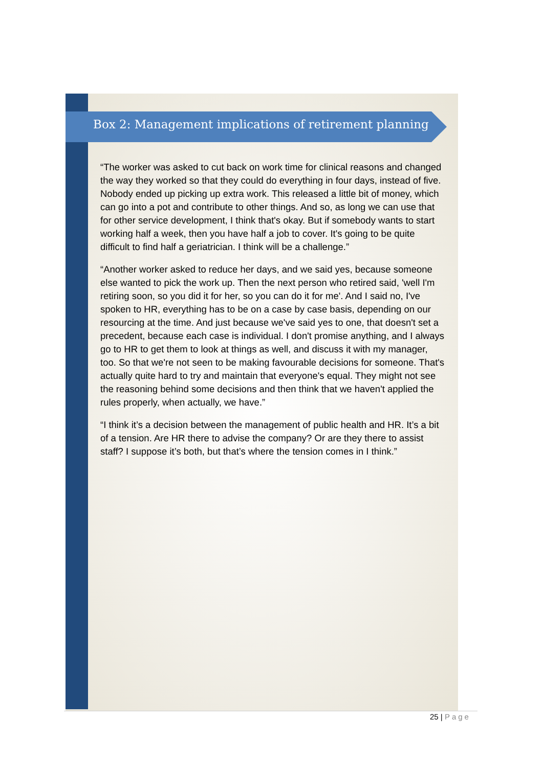Box 2: Management implications of retirement planning
“The worker was asked to cut back on work time for clinical reasons and changed the way they worked so that they could do everything in four days, instead of five. Nobody ended up picking up extra work. This released a little bit of money, which can go into a pot and contribute to other things. And so, as long we can use that for other service development, I think that's okay. But if somebody wants to start working half a week, then you have half a job to cover. It's going to be quite difficult to find half a geriatrician. I think will be a challenge.”
“Another worker asked to reduce her days, and we said yes, because someone else wanted to pick the work up. Then the next person who retired said, 'well I'm retiring soon, so you did it for her, so you can do it for me'. And I said no, I've spoken to HR, everything has to be on a case by case basis, depending on our resourcing at the time. And just because we've said yes to one, that doesn't set a precedent, because each case is individual. I don't promise anything, and I always go to HR to get them to look at things as well, and discuss it with my manager, too. So that we're not seen to be making favourable decisions for someone. That's actually quite hard to try and maintain that everyone's equal. They might not see the reasoning behind some decisions and then think that we haven't applied the rules properly, when actually, we have.”
“I think it’s a decision between the management of public health and HR. It’s a bit of a tension. Are HR there to advise the company? Or are they there to assist staff? I suppose it’s both, but that’s where the tension comes in I think.”
25 | Page